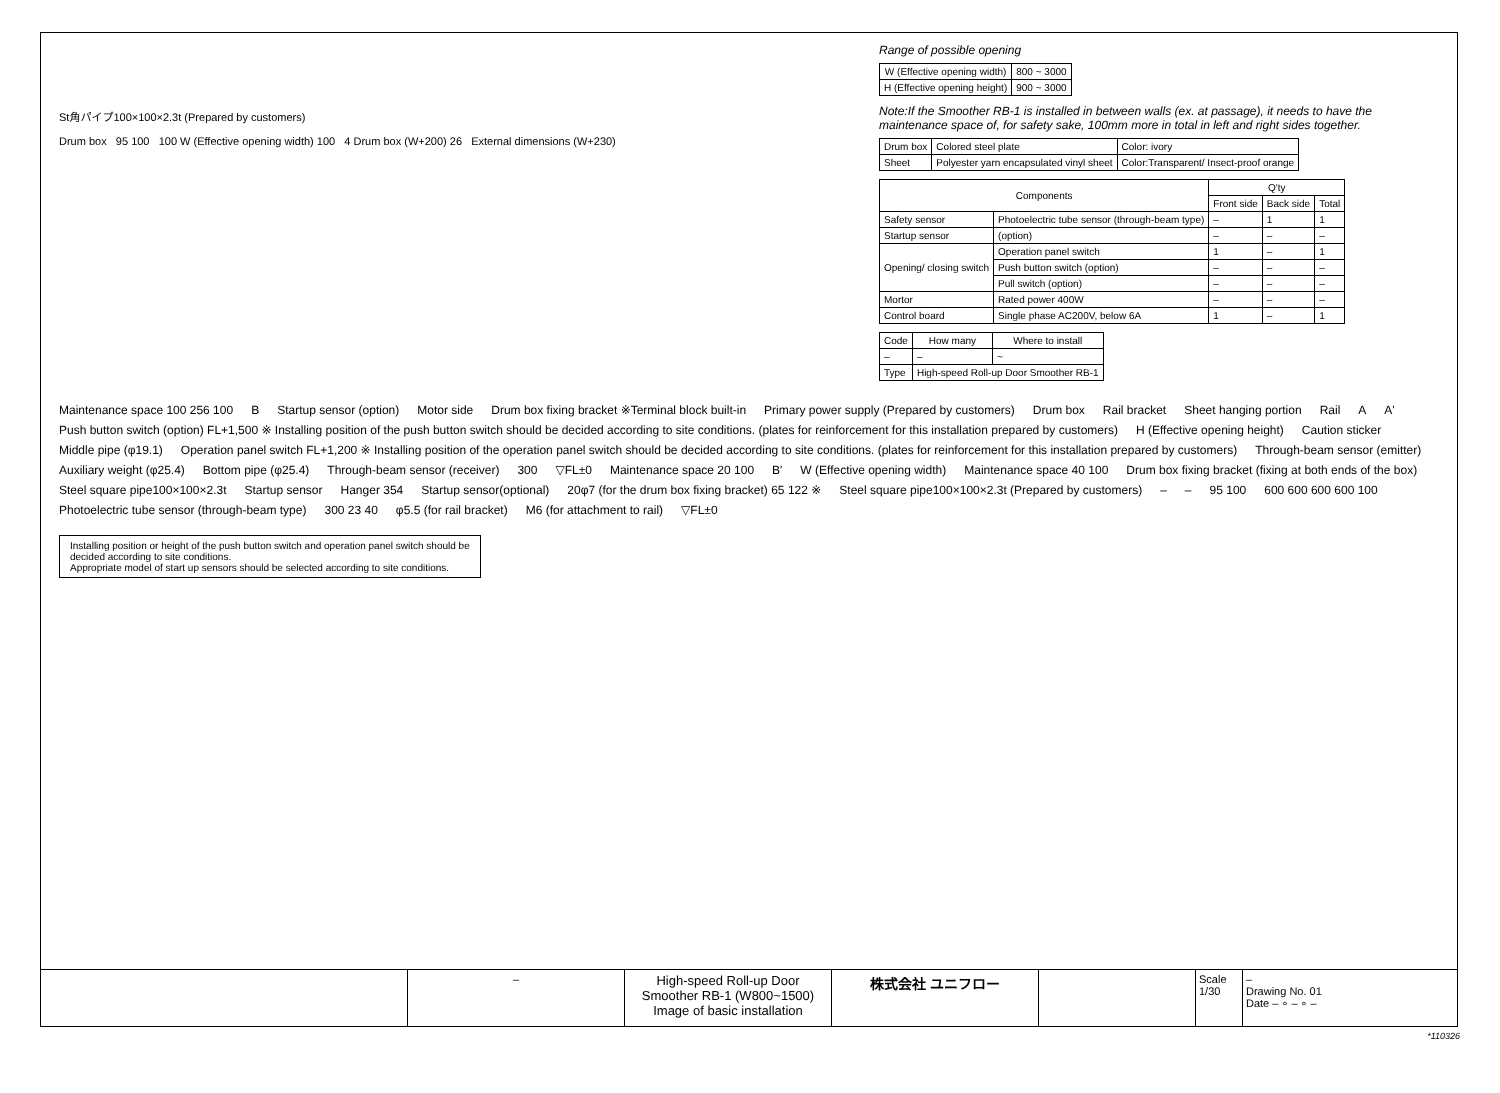St角パイプ100×100×2.3t (Prepared by customers)
Drum box 95 100 100 W (Effective opening width) 100 4 Drum box (W+200) 26 External dimensions (W+230)
Range of possible opening
| W (Effective opening width) | 800 ~ 3000 |
| H (Effective opening height) | 900 ~ 3000 |
Note:If the Smoother RB-1 is installed in between walls (ex. at passage), it needs to have the maintenance space of, for safety sake, 100mm more in total in left and right sides together.
| Drum box | Colored steel plate | Color: ivory |
| Sheet | Polyester yarn encapsulated vinyl sheet | Color:Transparent/ Insect-proof orange |
| Components | | Q'ty | | |
| --- | --- | --- | --- | --- |
| | | Front side | Back side | Total |
| Safety sensor | Photoelectric tube sensor (through-beam type) | – | 1 | 1 |
| Startup sensor | (option) | – | – | – |
| Opening/ closing switch | Operation panel switch | 1 | – | 1 |
| | Push button switch (option) | – | – | – |
| | Pull switch (option) | – | – | – |
| Mortor | Rated power 400W | – | – | – |
| Control board | Single phase AC200V, below 6A | 1 | – | 1 |
| Code | How many | Where to install |
| --- | --- | --- |
| – | – | ~ |
| Type | High-speed Roll-up Door Smoother RB-1 | |
Maintenance space 100 256 100 B Startup sensor (option) Motor side Drum box fixing bracket ※Terminal block built-in Primary power supply (Prepared by customers) Drum box Rail bracket Sheet hanging portion Rail A A' Push button switch (option) FL+1,500 ※ Installing position of the push button switch should be decided according to site conditions. (plates for reinforcement for this installation prepared by customers) H (Effective opening height) Caution sticker Middle pipe (φ19.1) Operation panel switch FL+1,200 ※ Installing position of the operation panel switch should be decided according to site conditions. (plates for reinforcement for this installation prepared by customers) Through-beam sensor (emitter) Auxiliary weight (φ25.4) Bottom pipe (φ25.4) Through-beam sensor (receiver) 300 ▽FL±0 Maintenance space 20 100 B' W (Effective opening width) Maintenance space 40 100 Drum box fixing bracket (fixing at both ends of the box) Steel square pipe100×100×2.3t Startup sensor Hanger 354 Startup sensor(optional) 20φ7 (for the drum box fixing bracket) 65 122 ※ Steel square pipe100×100×2.3t (Prepared by customers) – – 95 100 600 600 600 600 100 Photoelectric tube sensor (through-beam type) 300 23 40 φ5.5 (for rail bracket) M6 (for attachment to rail) ▽FL±0
Installing position or height of the push button switch and operation panel switch should be decided according to site conditions.
Appropriate model of start up sensors should be selected according to site conditions.
–
High-speed Roll-up Door
Smoother RB-1 (W800~1500)
Image of basic installation
株式会社 ユニフロー
Scale 1/30
–
Drawing No. 01
Date – ∘ – ∘ –
*110326